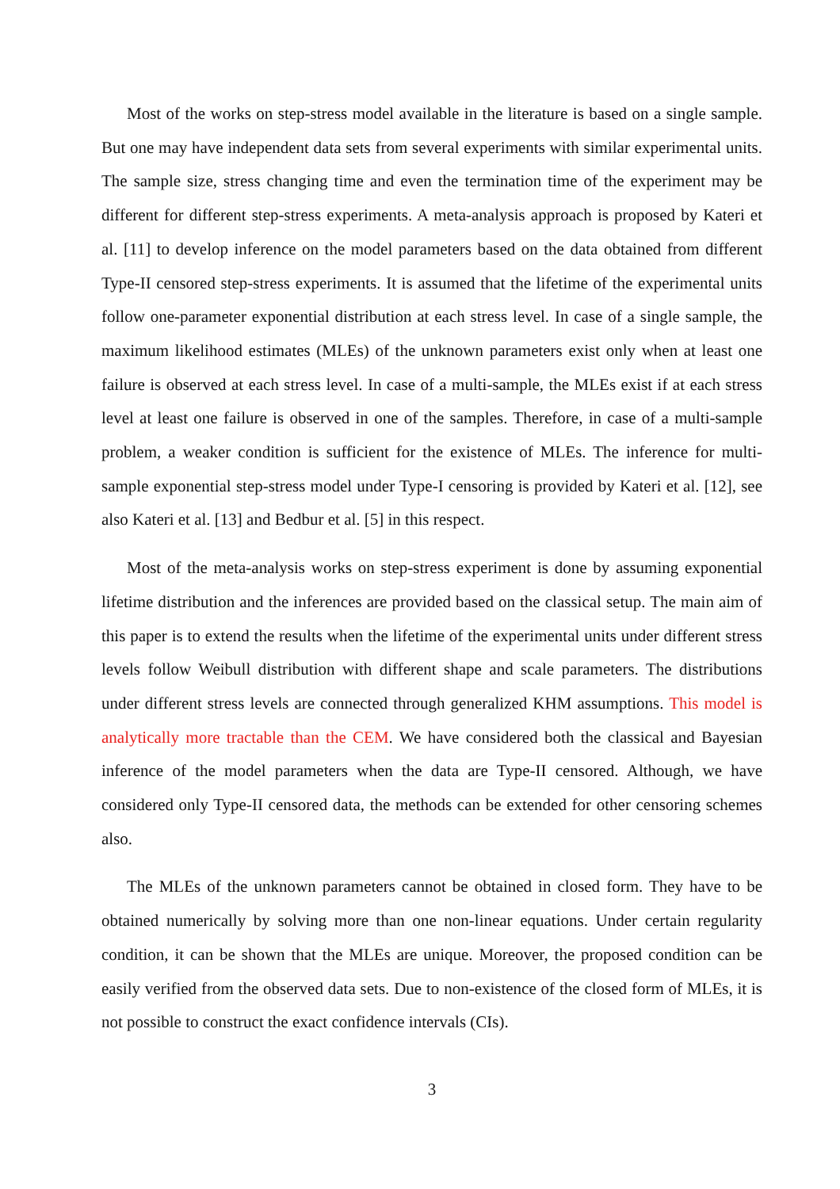Most of the works on step-stress model available in the literature is based on a single sample. But one may have independent data sets from several experiments with similar experimental units. The sample size, stress changing time and even the termination time of the experiment may be different for different step-stress experiments. A meta-analysis approach is proposed by Kateri et al. [11] to develop inference on the model parameters based on the data obtained from different Type-II censored step-stress experiments. It is assumed that the lifetime of the experimental units follow one-parameter exponential distribution at each stress level. In case of a single sample, the maximum likelihood estimates (MLEs) of the unknown parameters exist only when at least one failure is observed at each stress level. In case of a multi-sample, the MLEs exist if at each stress level at least one failure is observed in one of the samples. Therefore, in case of a multi-sample problem, a weaker condition is sufficient for the existence of MLEs. The inference for multi-sample exponential step-stress model under Type-I censoring is provided by Kateri et al. [12], see also Kateri et al. [13] and Bedbur et al. [5] in this respect.
Most of the meta-analysis works on step-stress experiment is done by assuming exponential lifetime distribution and the inferences are provided based on the classical setup. The main aim of this paper is to extend the results when the lifetime of the experimental units under different stress levels follow Weibull distribution with different shape and scale parameters. The distributions under different stress levels are connected through generalized KHM assumptions. This model is analytically more tractable than the CEM. We have considered both the classical and Bayesian inference of the model parameters when the data are Type-II censored. Although, we have considered only Type-II censored data, the methods can be extended for other censoring schemes also.
The MLEs of the unknown parameters cannot be obtained in closed form. They have to be obtained numerically by solving more than one non-linear equations. Under certain regularity condition, it can be shown that the MLEs are unique. Moreover, the proposed condition can be easily verified from the observed data sets. Due to non-existence of the closed form of MLEs, it is not possible to construct the exact confidence intervals (CIs).
3